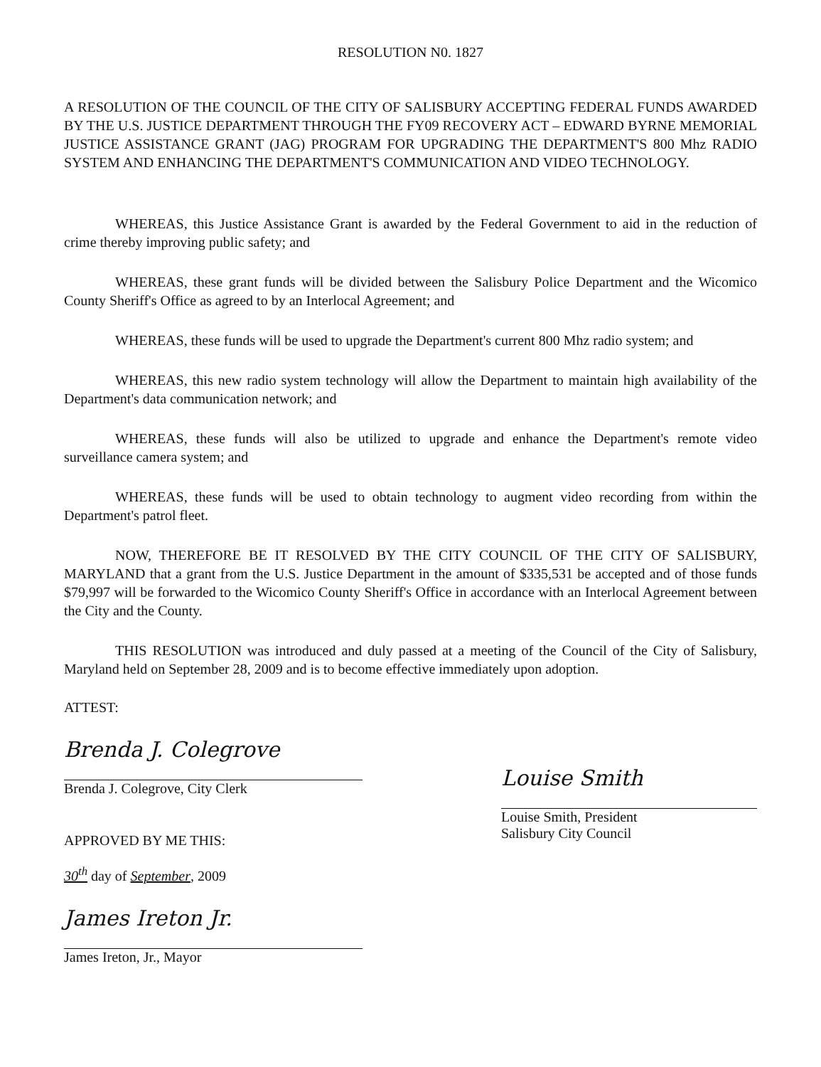RESOLUTION N0. 1827
A RESOLUTION OF THE COUNCIL OF THE CITY OF SALISBURY ACCEPTING FEDERAL FUNDS AWARDED BY THE U.S. JUSTICE DEPARTMENT THROUGH THE FY09 RECOVERY ACT – EDWARD BYRNE MEMORIAL JUSTICE ASSISTANCE GRANT (JAG) PROGRAM FOR UPGRADING THE DEPARTMENT'S 800 Mhz RADIO SYSTEM AND ENHANCING THE DEPARTMENT'S COMMUNICATION AND VIDEO TECHNOLOGY.
WHEREAS, this Justice Assistance Grant is awarded by the Federal Government to aid in the reduction of crime thereby improving public safety; and
WHEREAS, these grant funds will be divided between the Salisbury Police Department and the Wicomico County Sheriff's Office as agreed to by an Interlocal Agreement; and
WHEREAS, these funds will be used to upgrade the Department's current 800 Mhz radio system; and
WHEREAS, this new radio system technology will allow the Department to maintain high availability of the Department's data communication network; and
WHEREAS, these funds will also be utilized to upgrade and enhance the Department's remote video surveillance camera system; and
WHEREAS, these funds will be used to obtain technology to augment video recording from within the Department's patrol fleet.
NOW, THEREFORE BE IT RESOLVED BY THE CITY COUNCIL OF THE CITY OF SALISBURY, MARYLAND that a grant from the U.S. Justice Department in the amount of $335,531 be accepted and of those funds $79,997 will be forwarded to the Wicomico County Sheriff's Office in accordance with an Interlocal Agreement between the City and the County.
THIS RESOLUTION was introduced and duly passed at a meeting of the Council of the City of Salisbury, Maryland held on September 28, 2009 and is to become effective immediately upon adoption.
ATTEST:
Brenda J. Colegrove
Brenda J. Colegrove, City Clerk
APPROVED BY ME THIS:
30<sup>th</sup> day of September, 2009
James Ireton Jr.
James Ireton, Jr., Mayor
Louise Smith
Louise Smith, President
Salisbury City Council